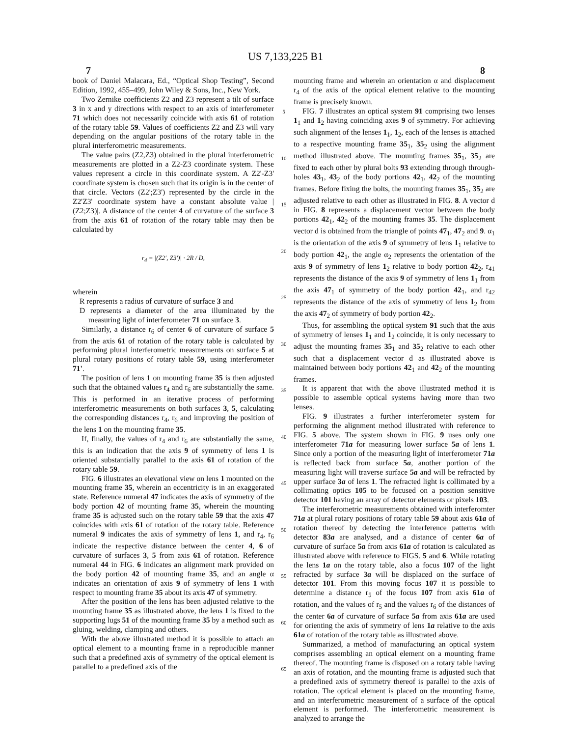US 7,133,225 B1
7 8
book of Daniel Malacara, Ed., “Optical Shop Testing”, Second Edition, 1992, 455–499, John Wiley & Sons, Inc., New York.
Two Zernike coefficients Z2 and Z3 represent a tilt of surface 3 in x and y directions with respect to an axis of interferometer 71 which does not necessarily coincide with axis 61 of rotation of the rotary table 59. Values of coefficients Z2 and Z3 will vary depending on the angular positions of the rotary table in the plural interferometric measurements.
The value pairs (Z2,Z3) obtained in the plural interferometric measurements are plotted in a Z2-Z3 coordinate system. These values represent a circle in this coordinate system. A Z2'-Z3' coordinate system is chosen such that its origin is in the center of that circle. Vectors (Z2';Z3') represented by the circle in the Z2'Z3' coordinate system have a constant absolute value |(Z2;Z3)|. A distance of the center 4 of curvature of the surface 3 from the axis 61 of rotation of the rotary table may then be calculated by
r<sub>4</sub> = |(Z2′, Z3′)| · 2R / D,
wherein
R represents a radius of curvature of surface 3 and
D represents a diameter of the area illuminated by the measuring light of interferometer 71 on surface 3.
Similarly, a distance r<sub>6</sub> of center 6 of curvature of surface 5 from the axis 61 of rotation of the rotary table is calculated by performing plural interferometric measurements on surface 5 at plural rotary positions of rotary table 59, using interferometer 71'.
The position of lens 1 on mounting frame 35 is then adjusted such that the obtained values r<sub>4</sub> and r<sub>6</sub> are substantially the same. This is performed in an iterative process of performing interferometric measurements on both surfaces 3, 5, calculating the corresponding distances r<sub>4</sub>, r<sub>6</sub> and improving the position of the lens 1 on the mounting frame 35.
If, finally, the values of r<sub>4</sub> and r<sub>6</sub> are substantially the same, this is an indication that the axis 9 of symmetry of lens 1 is oriented substantially parallel to the axis 61 of rotation of the rotary table 59.
FIG. 6 illustrates an elevational view on lens 1 mounted on the mounting frame 35, wherein an eccentricity is in an exaggerated state. Reference numeral 47 indicates the axis of symmetry of the body portion 42 of mounting frame 35, wherein the mounting frame 35 is adjusted such on the rotary table 59 that the axis 47 coincides with axis 61 of rotation of the rotary table. Reference numeral 9 indicates the axis of symmetry of lens 1, and r<sub>4</sub>, r<sub>6</sub> indicate the respective distance between the center 4, 6 of curvature of surfaces 3, 5 from axis 61 of rotation. Reference numeral 44 in FIG. 6 indicates an alignment mark provided on the body portion 42 of mounting frame 35, and an angle α indicates an orientation of axis 9 of symmetry of lens 1 with respect to mounting frame 35 about its axis 47 of symmetry.
After the position of the lens has been adjusted relative to the mounting frame 35 as illustrated above, the lens 1 is fixed to the supporting lugs 51 of the mounting frame 35 by a method such as gluing, welding, clamping and others.
With the above illustrated method it is possible to attach an optical element to a mounting frame in a reproducible manner such that a predefined axis of symmetry of the optical element is parallel to a predefined axis of the
5
10
15
20
25
30
35
40
45
50
55
60
65
mounting frame and wherein an orientation α and displacement r<sub>4</sub> of the axis of the optical element relative to the mounting frame is precisely known.
FIG. 7 illustrates an optical system 91 comprising two lenses 1<sub>1</sub> and 1<sub>2</sub> having coinciding axes 9 of symmetry. For achieving such alignment of the lenses 1<sub>1</sub>, 1<sub>2</sub>, each of the lenses is attached to a respective mounting frame 35<sub>1</sub>, 35<sub>2</sub> using the alignment method illustrated above. The mounting frames 35<sub>1</sub>, 35<sub>2</sub> are fixed to each other by plural bolts 93 extending through through-holes 43<sub>1</sub>, 43<sub>2</sub> of the body portions 42<sub>1</sub>, 42<sub>2</sub> of the mounting frames. Before fixing the bolts, the mounting frames 35<sub>1</sub>, 35<sub>2</sub> are adjusted relative to each other as illustrated in FIG. 8. A vector d in FIG. 8 represents a displacement vector between the body portions 42<sub>1</sub>, 42<sub>2</sub> of the mounting frames 35. The displacement vector d is obtained from the triangle of points 47<sub>1</sub>, 47<sub>2</sub> and 9. α<sub>1</sub> is the orientation of the axis 9 of symmetry of lens 1<sub>1</sub> relative to body portion 42<sub>1</sub>, the angle α<sub>2</sub> represents the orientation of the axis 9 of symmetry of lens 1<sub>2</sub> relative to body portion 42<sub>2</sub>, r<sub>41</sub> represents the distance of the axis 9 of symmetry of lens 1<sub>1</sub> from the axis 47<sub>1</sub> of symmetry of the body portion 42<sub>1</sub>, and r<sub>42</sub> represents the distance of the axis of symmetry of lens 1<sub>2</sub> from the axis 47<sub>2</sub> of symmetry of body portion 42<sub>2</sub>.
Thus, for assembling the optical system 91 such that the axis of symmetry of lenses 1<sub>1</sub> and 1<sub>2</sub> coincide, it is only necessary to adjust the mounting frames 35<sub>1</sub> and 35<sub>2</sub> relative to each other such that a displacement vector d as illustrated above is maintained between body portions 42<sub>1</sub> and 42<sub>2</sub> of the mounting frames.
It is apparent that with the above illustrated method it is possible to assemble optical systems having more than two lenses.
FIG. 9 illustrates a further interferometer system for performing the alignment method illustrated with reference to FIG. 5 above. The system shown in FIG. 9 uses only one interferometer 71a for measuring lower surface 5a of lens 1. Since only a portion of the measuring light of interferometer 71a is reflected back from surface 5a, another portion of the measuring light will traverse surface 5a and will be refracted by upper surface 3a of lens 1. The refracted light is collimated by a collimating optics 105 to be focused on a position sensitive detector 101 having an array of detector elements or pixels 103.
The interferometric measurements obtained with interferomter 71a at plural rotary positions of rotary table 59 about axis 61a of rotation thereof by detecting the interference patterns with detector 83a are analysed, and a distance of center 6a of curvature of surface 5a from axis 61a of rotation is calculated as illustrated above with reference to FIGS. 5 and 6. While rotating the lens 1a on the rotary table, also a focus 107 of the light refracted by surface 3a will be displaced on the surface of detector 101. From this moving focus 107 it is possible to determine a distance r<sub>5</sub> of the focus 107 from axis 61a of rotation, and the values of r<sub>5</sub> and the values r<sub>6</sub> of the distances of the center 6a of curvature of surface 5a from axis 61a are used for orienting the axis of symmetry of lens 1a relative to the axis 61a of rotation of the rotary table as illustrated above.
Summarized, a method of manufacturing an optical system comprises assembling an optical element on a mounting frame thereof. The mounting frame is disposed on a rotary table having an axis of rotation, and the mounting frame is adjusted such that a predefined axis of symmetry thereof is parallel to the axis of rotation. The optical element is placed on the mounting frame, and an interferometric measurement of a surface of the optical element is performed. The interferometric measurement is analyzed to arrange the